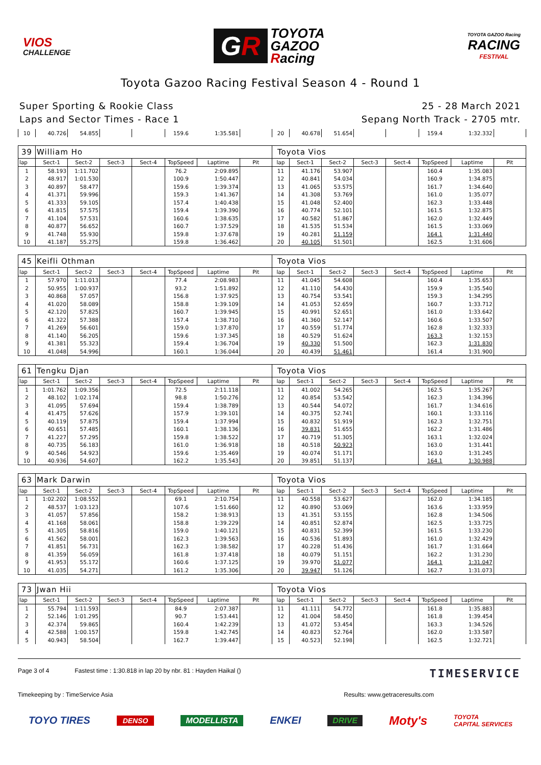VIOS
CHALLENGE
GR
TOYOTA
GAZOO
Racing
TOYOTA GAZOO Racing
RACING
FESTIVAL
Toyota Gazoo Racing Festival Season 4 - Round 1
Super Sporting & Rookie Class
Laps and Sector Times - Race 1
25 - 28 March 2021
Sepang North Track - 2705 mtr.
| 10 | 40.726 | 54.855 | | | 159.6 | 1:35.581 | | 20 | 40.678 | 51.654 | | | 159.4 | 1:32.332 | |
| 39 | William Ho | | | | | | | Toyota Vios | | | | | | | |
| lap | Sect-1 | Sect-2 | Sect-3 | Sect-4 | TopSpeed | Laptime | Pit | lap | Sect-1 | Sect-2 | Sect-3 | Sect-4 | TopSpeed | Laptime | Pit |
| 1 | 58.193 | 1:11.702 | | | 76.2 | 2:09.895 | | 11 | 41.176 | 53.907 | | | 160.4 | 1:35.083 | |
| 2 | 48.917 | 1:01.530 | | | 100.9 | 1:50.447 | | 12 | 40.841 | 54.034 | | | 160.9 | 1:34.875 | |
| 3 | 40.897 | 58.477 | | | 159.6 | 1:39.374 | | 13 | 41.065 | 53.575 | | | 161.7 | 1:34.640 | |
| 4 | 41.371 | 59.996 | | | 159.3 | 1:41.367 | | 14 | 41.308 | 53.769 | | | 161.0 | 1:35.077 | |
| 5 | 41.333 | 59.105 | | | 157.4 | 1:40.438 | | 15 | 41.048 | 52.400 | | | 162.3 | 1:33.448 | |
| 6 | 41.815 | 57.575 | | | 159.4 | 1:39.390 | | 16 | 40.774 | 52.101 | | | 161.5 | 1:32.875 | |
| 7 | 41.104 | 57.531 | | | 160.6 | 1:38.635 | | 17 | 40.582 | 51.867 | | | 162.0 | 1:32.449 | |
| 8 | 40.877 | 56.652 | | | 160.7 | 1:37.529 | | 18 | 41.535 | 51.534 | | | 161.5 | 1:33.069 | |
| 9 | 41.748 | 55.930 | | | 159.8 | 1:37.678 | | 19 | 40.281 | 51.159 | | | 164.1 | 1:31.440 | |
| 10 | 41.187 | 55.275 | | | 159.8 | 1:36.462 | | 20 | 40.105 | 51.501 | | | 162.5 | 1:31.606 | |
| 45 | Keifli Othman | | | | | | | Toyota Vios | | | | | | | |
| lap | Sect-1 | Sect-2 | Sect-3 | Sect-4 | TopSpeed | Laptime | Pit | lap | Sect-1 | Sect-2 | Sect-3 | Sect-4 | TopSpeed | Laptime | Pit |
| 1 | 57.970 | 1:11.013 | | | 77.4 | 2:08.983 | | 11 | 41.045 | 54.608 | | | 160.4 | 1:35.653 | |
| 2 | 50.955 | 1:00.937 | | | 93.2 | 1:51.892 | | 12 | 41.110 | 54.430 | | | 159.9 | 1:35.540 | |
| 3 | 40.868 | 57.057 | | | 156.8 | 1:37.925 | | 13 | 40.754 | 53.541 | | | 159.3 | 1:34.295 | |
| 4 | 41.020 | 58.089 | | | 158.8 | 1:39.109 | | 14 | 41.053 | 52.659 | | | 160.7 | 1:33.712 | |
| 5 | 42.120 | 57.825 | | | 160.7 | 1:39.945 | | 15 | 40.991 | 52.651 | | | 161.0 | 1:33.642 | |
| 6 | 41.322 | 57.388 | | | 157.4 | 1:38.710 | | 16 | 41.360 | 52.147 | | | 160.6 | 1:33.507 | |
| 7 | 41.269 | 56.601 | | | 159.0 | 1:37.870 | | 17 | 40.559 | 51.774 | | | 162.8 | 1:32.333 | |
| 8 | 41.140 | 56.205 | | | 159.6 | 1:37.345 | | 18 | 40.529 | 51.624 | | | 163.3 | 1:32.153 | |
| 9 | 41.381 | 55.323 | | | 159.4 | 1:36.704 | | 19 | 40.330 | 51.500 | | | 162.3 | 1:31.830 | |
| 10 | 41.048 | 54.996 | | | 160.1 | 1:36.044 | | 20 | 40.439 | 51.461 | | | 161.4 | 1:31.900 | |
| 61 | Tengku Djan | | | | | | | Toyota Vios | | | | | | | |
| lap | Sect-1 | Sect-2 | Sect-3 | Sect-4 | TopSpeed | Laptime | Pit | lap | Sect-1 | Sect-2 | Sect-3 | Sect-4 | TopSpeed | Laptime | Pit |
| 1 | 1:01.762 | 1:09.356 | | | 72.5 | 2:11.118 | | 11 | 41.002 | 54.265 | | | 162.5 | 1:35.267 | |
| 2 | 48.102 | 1:02.174 | | | 98.8 | 1:50.276 | | 12 | 40.854 | 53.542 | | | 162.3 | 1:34.396 | |
| 3 | 41.095 | 57.694 | | | 159.4 | 1:38.789 | | 13 | 40.544 | 54.072 | | | 161.7 | 1:34.616 | |
| 4 | 41.475 | 57.626 | | | 157.9 | 1:39.101 | | 14 | 40.375 | 52.741 | | | 160.1 | 1:33.116 | |
| 5 | 40.119 | 57.875 | | | 159.4 | 1:37.994 | | 15 | 40.832 | 51.919 | | | 162.3 | 1:32.751 | |
| 6 | 40.651 | 57.485 | | | 160.1 | 1:38.136 | | 16 | 39.831 | 51.655 | | | 162.2 | 1:31.486 | |
| 7 | 41.227 | 57.295 | | | 159.8 | 1:38.522 | | 17 | 40.719 | 51.305 | | | 163.1 | 1:32.024 | |
| 8 | 40.735 | 56.183 | | | 161.0 | 1:36.918 | | 18 | 40.518 | 50.923 | | | 163.0 | 1:31.441 | |
| 9 | 40.546 | 54.923 | | | 159.6 | 1:35.469 | | 19 | 40.074 | 51.171 | | | 163.0 | 1:31.245 | |
| 10 | 40.936 | 54.607 | | | 162.2 | 1:35.543 | | 20 | 39.851 | 51.137 | | | 164.1 | 1:30.988 | |
| 63 | Mark Darwin | | | | | | | Toyota Vios | | | | | | | |
| lap | Sect-1 | Sect-2 | Sect-3 | Sect-4 | TopSpeed | Laptime | Pit | lap | Sect-1 | Sect-2 | Sect-3 | Sect-4 | TopSpeed | Laptime | Pit |
| 1 | 1:02.202 | 1:08.552 | | | 69.1 | 2:10.754 | | 11 | 40.558 | 53.627 | | | 162.0 | 1:34.185 | |
| 2 | 48.537 | 1:03.123 | | | 107.6 | 1:51.660 | | 12 | 40.890 | 53.069 | | | 163.6 | 1:33.959 | |
| 3 | 41.057 | 57.856 | | | 158.2 | 1:38.913 | | 13 | 41.351 | 53.155 | | | 162.8 | 1:34.506 | |
| 4 | 41.168 | 58.061 | | | 158.8 | 1:39.229 | | 14 | 40.851 | 52.874 | | | 162.5 | 1:33.725 | |
| 5 | 41.305 | 58.816 | | | 159.0 | 1:40.121 | | 15 | 40.831 | 52.399 | | | 161.5 | 1:33.230 | |
| 6 | 41.562 | 58.001 | | | 162.3 | 1:39.563 | | 16 | 40.536 | 51.893 | | | 161.0 | 1:32.429 | |
| 7 | 41.851 | 56.731 | | | 162.3 | 1:38.582 | | 17 | 40.228 | 51.436 | | | 161.7 | 1:31.664 | |
| 8 | 41.359 | 56.059 | | | 161.8 | 1:37.418 | | 18 | 40.079 | 51.151 | | | 162.2 | 1:31.230 | |
| 9 | 41.953 | 55.172 | | | 160.6 | 1:37.125 | | 19 | 39.970 | 51.077 | | | 164.1 | 1:31.047 | |
| 10 | 41.035 | 54.271 | | | 161.2 | 1:35.306 | | 20 | 39.947 | 51.126 | | | 162.7 | 1:31.073 | |
| 73 | Jwan Hii | | | | | | | Toyota Vios | | | | | | | |
| lap | Sect-1 | Sect-2 | Sect-3 | Sect-4 | TopSpeed | Laptime | Pit | lap | Sect-1 | Sect-2 | Sect-3 | Sect-4 | TopSpeed | Laptime | Pit |
| 1 | 55.794 | 1:11.593 | | | 84.9 | 2:07.387 | | 11 | 41.111 | 54.772 | | | 161.8 | 1:35.883 | |
| 2 | 52.146 | 1:01.295 | | | 90.7 | 1:53.441 | | 12 | 41.004 | 58.450 | | | 161.8 | 1:39.454 | |
| 3 | 42.374 | 59.865 | | | 160.4 | 1:42.239 | | 13 | 41.072 | 53.454 | | | 163.3 | 1:34.526 | |
| 4 | 42.588 | 1:00.157 | | | 159.8 | 1:42.745 | | 14 | 40.823 | 52.764 | | | 162.0 | 1:33.587 | |
| 5 | 40.943 | 58.504 | | | 162.7 | 1:39.447 | | 15 | 40.523 | 52.198 | | | 162.5 | 1:32.721 | |
Page 3 of 4 Fastest time : 1:30.818 in lap 20 by nbr. 81 : Hayden Haikal ()
TIMESERVICE
Timekeeping by : TimeService Asia
Results: www.getraceresults.com
TOYO TIRES DENSO MODELLISTA ENKEI DRIVE Moty's TOYOTA
CAPITAL SERVICES